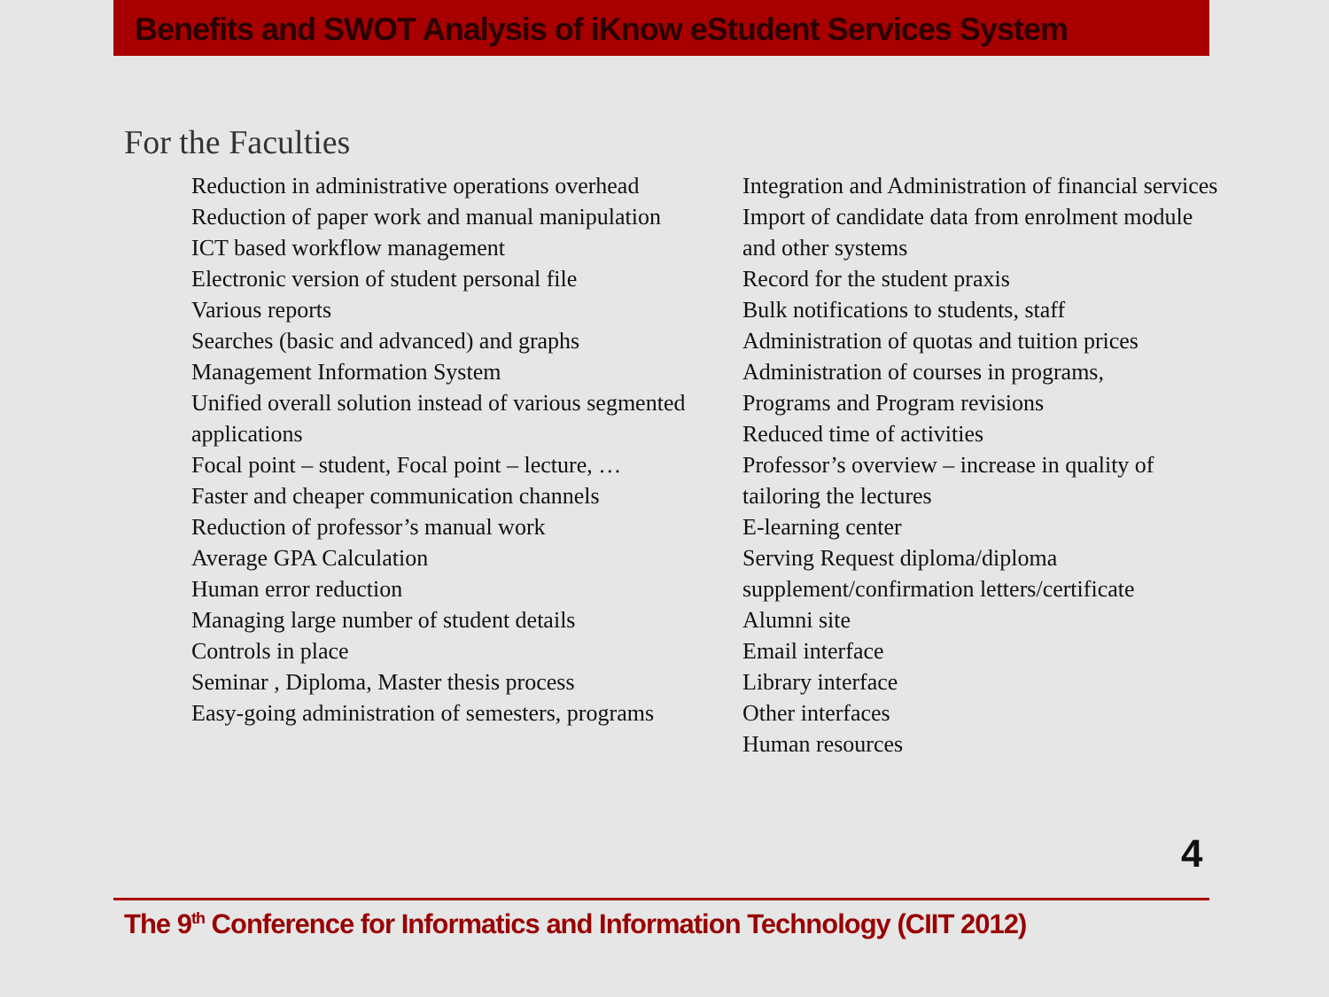Benefits and SWOT Analysis of iKnow eStudent Services System
For the Faculties
Reduction in administrative operations overhead
Reduction of paper work and manual manipulation
ICT based workflow management
Electronic version of student personal file
Various reports
Searches (basic and advanced) and graphs
Management Information System
Unified overall solution instead of various segmented applications
Focal point – student, Focal point – lecture, …
Faster and cheaper communication channels
Reduction of professor’s manual work
Average GPA Calculation
Human error reduction
Managing large number of student details
Controls in place
Seminar , Diploma, Master thesis process
Easy-going administration of semesters, programs
Integration and Administration of financial services
Import of candidate data from enrolment module and other systems
Record for the student praxis
Bulk notifications to students, staff
Administration of quotas and tuition prices
Administration of courses in programs,
Programs and Program revisions
Reduced time of activities
Professor’s overview – increase in quality of tailoring the lectures
E-learning center
Serving Request diploma/diploma supplement/confirmation letters/certificate
Alumni site
Email interface
Library interface
Other interfaces
Human resources
4
The 9<sup>th</sup> Conference for Informatics and Information Technology (CIIT 2012)